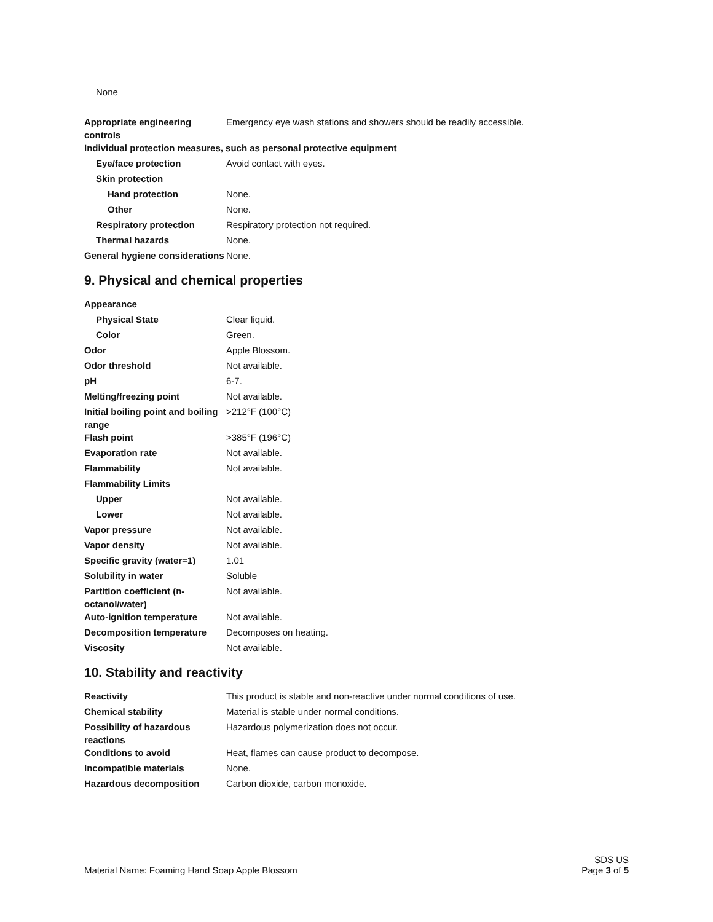None
| Appropriate engineering controls | Emergency eye wash stations and showers should be readily accessible. |
| Individual protection measures, such as personal protective equipment | |
| Eye/face protection | Avoid contact with eyes. |
| Skin protection | |
| Hand protection | None. |
| Other | None. |
| Respiratory protection | Respiratory protection not required. |
| Thermal hazards | None. |
| General hygiene considerations | None. |
9. Physical and chemical properties
| Appearance | |
| Physical State | Clear liquid. |
| Color | Green. |
| Odor | Apple Blossom. |
| Odor threshold | Not available. |
| pH | 6-7. |
| Melting/freezing point | Not available. |
| Initial boiling point and boiling range | >212°F (100°C) |
| Flash point | >385°F (196°C) |
| Evaporation rate | Not available. |
| Flammability | Not available. |
| Flammability Limits | |
| Upper | Not available. |
| Lower | Not available. |
| Vapor pressure | Not available. |
| Vapor density | Not available. |
| Specific gravity (water=1) | 1.01 |
| Solubility in water | Soluble |
| Partition coefficient (n-octanol/water) | Not available. |
| Auto-ignition temperature | Not available. |
| Decomposition temperature | Decomposes on heating. |
| Viscosity | Not available. |
10. Stability and reactivity
| Reactivity | This product is stable and non-reactive under normal conditions of use. |
| Chemical stability | Material is stable under normal conditions. |
| Possibility of hazardous reactions | Hazardous polymerization does not occur. |
| Conditions to avoid | Heat, flames can cause product to decompose. |
| Incompatible materials | None. |
| Hazardous decomposition | Carbon dioxide, carbon monoxide. |
Material Name: Foaming Hand Soap Apple Blossom
SDS US
Page 3 of 5